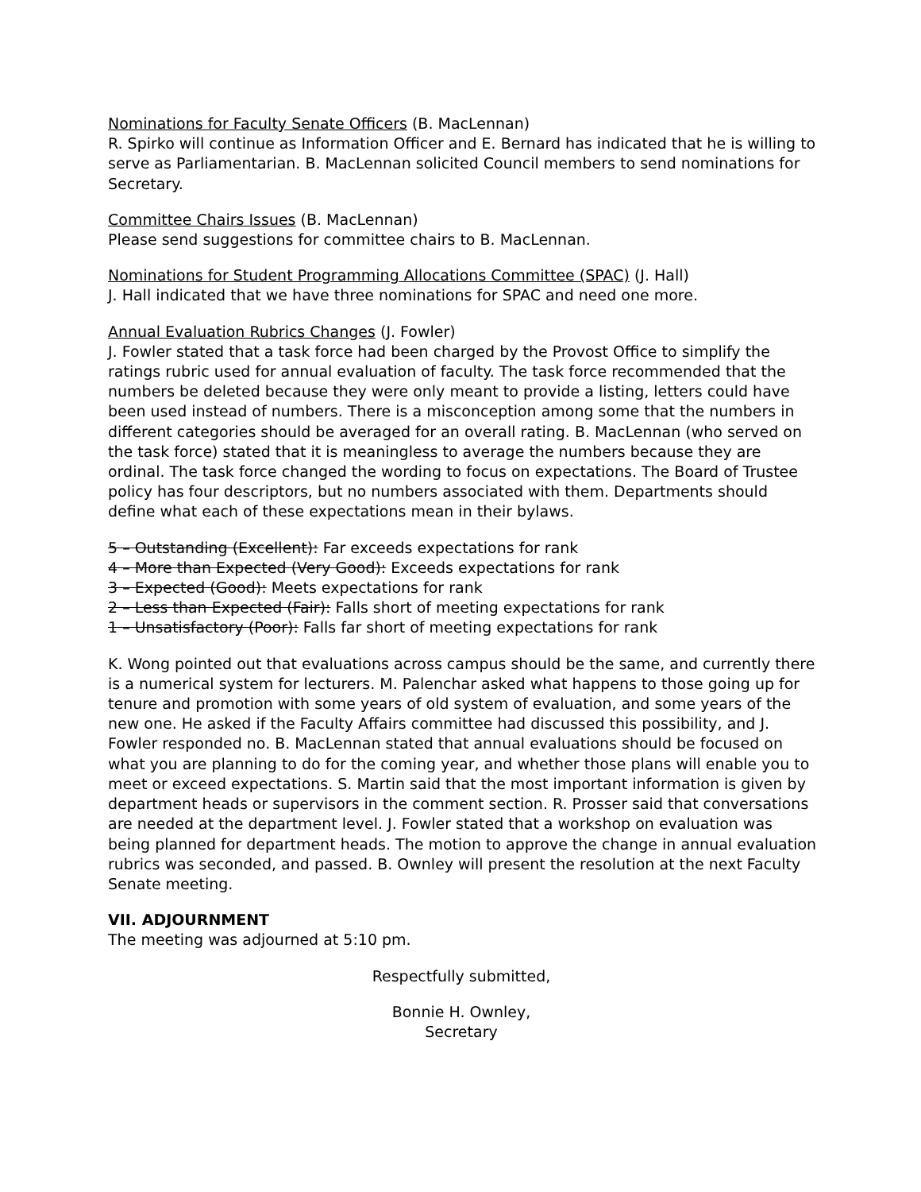Nominations for Faculty Senate Officers (B. MacLennan)
R. Spirko will continue as Information Officer and E. Bernard has indicated that he is willing to serve as Parliamentarian. B. MacLennan solicited Council members to send nominations for Secretary.
Committee Chairs Issues (B. MacLennan)
Please send suggestions for committee chairs to B. MacLennan.
Nominations for Student Programming Allocations Committee (SPAC) (J. Hall)
J. Hall indicated that we have three nominations for SPAC and need one more.
Annual Evaluation Rubrics Changes (J. Fowler)
J. Fowler stated that a task force had been charged by the Provost Office to simplify the ratings rubric used for annual evaluation of faculty. The task force recommended that the numbers be deleted because they were only meant to provide a listing, letters could have been used instead of numbers. There is a misconception among some that the numbers in different categories should be averaged for an overall rating. B. MacLennan (who served on the task force) stated that it is meaningless to average the numbers because they are ordinal. The task force changed the wording to focus on expectations. The Board of Trustee policy has four descriptors, but no numbers associated with them. Departments should define what each of these expectations mean in their bylaws.
5 – Outstanding (Excellent): Far exceeds expectations for rank
4 – More than Expected (Very Good): Exceeds expectations for rank
3 – Expected (Good): Meets expectations for rank
2 – Less than Expected (Fair): Falls short of meeting expectations for rank
1 – Unsatisfactory (Poor): Falls far short of meeting expectations for rank
K. Wong pointed out that evaluations across campus should be the same, and currently there is a numerical system for lecturers. M. Palenchar asked what happens to those going up for tenure and promotion with some years of old system of evaluation, and some years of the new one. He asked if the Faculty Affairs committee had discussed this possibility, and J. Fowler responded no. B. MacLennan stated that annual evaluations should be focused on what you are planning to do for the coming year, and whether those plans will enable you to meet or exceed expectations. S. Martin said that the most important information is given by department heads or supervisors in the comment section. R. Prosser said that conversations are needed at the department level. J. Fowler stated that a workshop on evaluation was being planned for department heads. The motion to approve the change in annual evaluation rubrics was seconded, and passed. B. Ownley will present the resolution at the next Faculty Senate meeting.
VII. ADJOURNMENT
The meeting was adjourned at 5:10 pm.
Respectfully submitted,
Bonnie H. Ownley,
Secretary